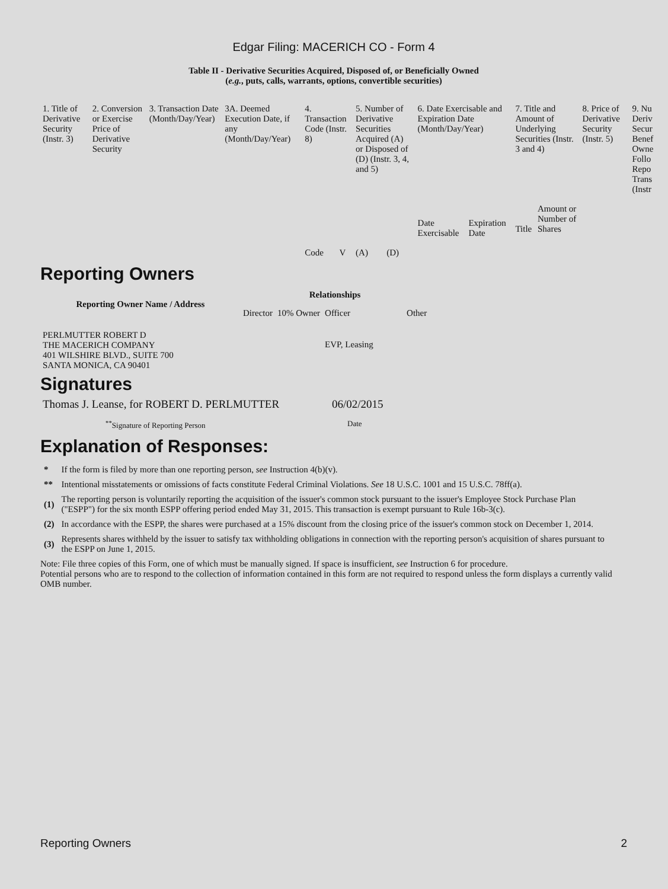Edgar Filing: MACERICH CO - Form 4
Table II - Derivative Securities Acquired, Disposed of, or Beneficially Owned
(e.g., puts, calls, warrants, options, convertible securities)
| 1. Title of Derivative Security (Instr. 3) | 2. Conversion or Exercise Price of Derivative Security | 3. Transaction Date (Month/Day/Year) | 3A. Deemed Execution Date, if any (Month/Day/Year) | 4. Transaction Code (Instr. 8) | | 5. Number of Derivative Securities Acquired (A) or Disposed of (D) (Instr. 3, 4, and 5) | | 6. Date Exercisable and Expiration Date (Month/Day/Year) | | 7. Title and Amount of Underlying Securities (Instr. 3 and 4) | | 8. Price of Derivative Security (Instr. 5) | 9. Nu Deriv Secur Benef Owne Follo Repo Trans (Instr |
| --- | --- | --- | --- | --- | --- | --- | --- | --- | --- | --- | --- | --- | --- |
| | | | | Code | V | (A) | (D) | Date Exercisable | Expiration Date | Title | Amount or Number of Shares | | |
Reporting Owners
| Reporting Owner Name / Address | Relationships | | | |
| --- | --- | --- | --- | --- |
| | Director | 10% Owner | Officer | Other |
| PERLMUTTER ROBERT D THE MACERICH COMPANY 401 WILSHIRE BLVD., SUITE 700 SANTA MONICA, CA 90401 | | | EVP, Leasing | |
Signatures
| Thomas J. Leanse, for ROBERT D. PERLMUTTER | 06/02/2015 |
| <sup>**</sup> Signature of Reporting Person | Date |
Explanation of Responses:
| * | If the form is filed by more than one reporting person, see Instruction 4(b)(v). |
| ** | Intentional misstatements or omissions of facts constitute Federal Criminal Violations. See 18 U.S.C. 1001 and 15 U.S.C. 78ff(a). |
| (1) | The reporting person is voluntarily reporting the acquisition of the issuer's common stock pursuant to the issuer's Employee Stock Purchase Plan ("ESPP") for the six month ESPP offering period ended May 31, 2015. This transaction is exempt pursuant to Rule 16b-3(c). |
| (2) | In accordance with the ESPP, the shares were purchased at a 15% discount from the closing price of the issuer's common stock on December 1, 2014. |
| (3) | Represents shares withheld by the issuer to satisfy tax withholding obligations in connection with the reporting person's acquisition of shares pursuant to the ESPP on June 1, 2015. |
Note: File three copies of this Form, one of which must be manually signed. If space is insufficient, see Instruction 6 for procedure.
Potential persons who are to respond to the collection of information contained in this form are not required to respond unless the form displays a currently valid OMB number.
Reporting Owners 2